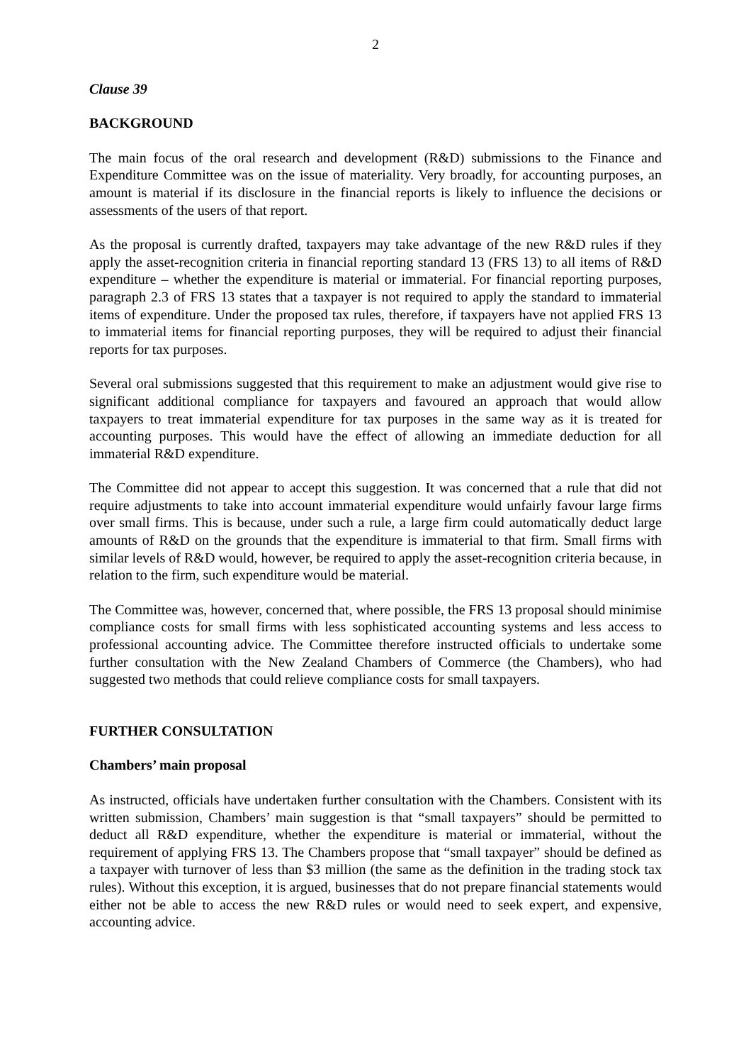2
Clause 39
BACKGROUND
The main focus of the oral research and development (R&D) submissions to the Finance and Expenditure Committee was on the issue of materiality. Very broadly, for accounting purposes, an amount is material if its disclosure in the financial reports is likely to influence the decisions or assessments of the users of that report.
As the proposal is currently drafted, taxpayers may take advantage of the new R&D rules if they apply the asset-recognition criteria in financial reporting standard 13 (FRS 13) to all items of R&D expenditure – whether the expenditure is material or immaterial. For financial reporting purposes, paragraph 2.3 of FRS 13 states that a taxpayer is not required to apply the standard to immaterial items of expenditure. Under the proposed tax rules, therefore, if taxpayers have not applied FRS 13 to immaterial items for financial reporting purposes, they will be required to adjust their financial reports for tax purposes.
Several oral submissions suggested that this requirement to make an adjustment would give rise to significant additional compliance for taxpayers and favoured an approach that would allow taxpayers to treat immaterial expenditure for tax purposes in the same way as it is treated for accounting purposes. This would have the effect of allowing an immediate deduction for all immaterial R&D expenditure.
The Committee did not appear to accept this suggestion. It was concerned that a rule that did not require adjustments to take into account immaterial expenditure would unfairly favour large firms over small firms. This is because, under such a rule, a large firm could automatically deduct large amounts of R&D on the grounds that the expenditure is immaterial to that firm. Small firms with similar levels of R&D would, however, be required to apply the asset-recognition criteria because, in relation to the firm, such expenditure would be material.
The Committee was, however, concerned that, where possible, the FRS 13 proposal should minimise compliance costs for small firms with less sophisticated accounting systems and less access to professional accounting advice. The Committee therefore instructed officials to undertake some further consultation with the New Zealand Chambers of Commerce (the Chambers), who had suggested two methods that could relieve compliance costs for small taxpayers.
FURTHER CONSULTATION
Chambers’ main proposal
As instructed, officials have undertaken further consultation with the Chambers. Consistent with its written submission, Chambers’ main suggestion is that “small taxpayers” should be permitted to deduct all R&D expenditure, whether the expenditure is material or immaterial, without the requirement of applying FRS 13. The Chambers propose that “small taxpayer” should be defined as a taxpayer with turnover of less than $3 million (the same as the definition in the trading stock tax rules). Without this exception, it is argued, businesses that do not prepare financial statements would either not be able to access the new R&D rules or would need to seek expert, and expensive, accounting advice.